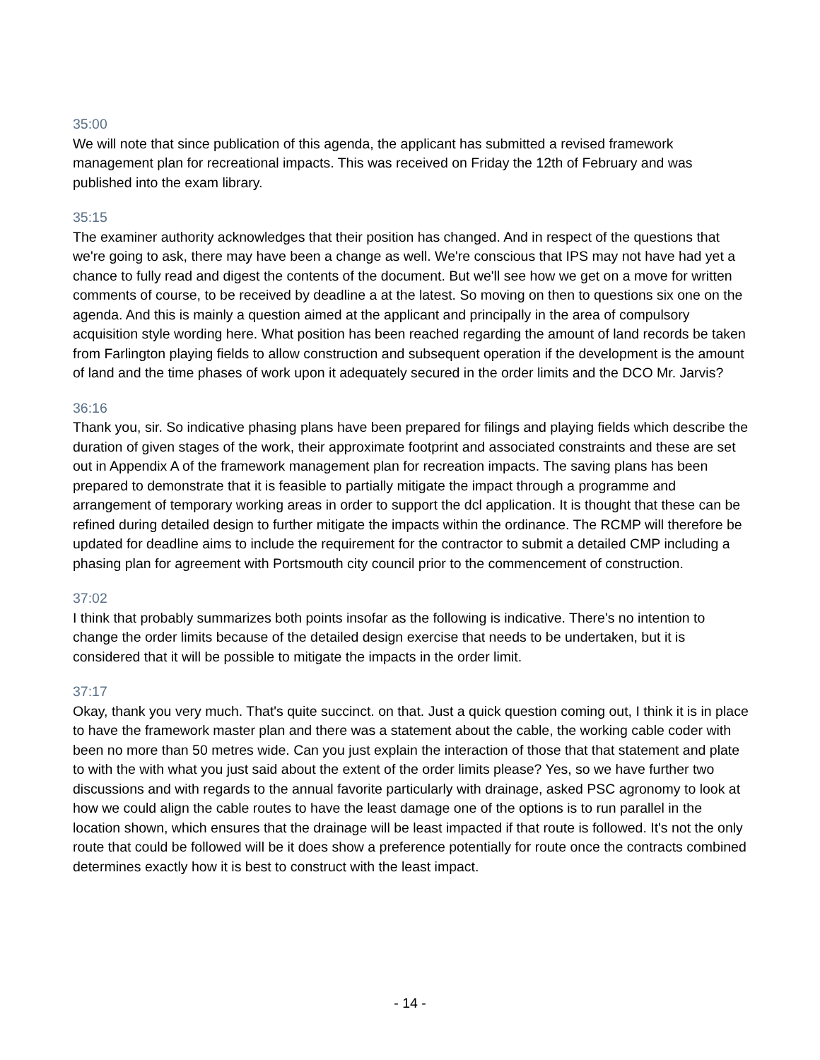35:00
We will note that since publication of this agenda, the applicant has submitted a revised framework management plan for recreational impacts. This was received on Friday the 12th of February and was published into the exam library.
35:15
The examiner authority acknowledges that their position has changed. And in respect of the questions that we're going to ask, there may have been a change as well. We're conscious that IPS may not have had yet a chance to fully read and digest the contents of the document. But we'll see how we get on a move for written comments of course, to be received by deadline a at the latest. So moving on then to questions six one on the agenda. And this is mainly a question aimed at the applicant and principally in the area of compulsory acquisition style wording here. What position has been reached regarding the amount of land records be taken from Farlington playing fields to allow construction and subsequent operation if the development is the amount of land and the time phases of work upon it adequately secured in the order limits and the DCO Mr. Jarvis?
36:16
Thank you, sir. So indicative phasing plans have been prepared for filings and playing fields which describe the duration of given stages of the work, their approximate footprint and associated constraints and these are set out in Appendix A of the framework management plan for recreation impacts. The saving plans has been prepared to demonstrate that it is feasible to partially mitigate the impact through a programme and arrangement of temporary working areas in order to support the dcl application. It is thought that these can be refined during detailed design to further mitigate the impacts within the ordinance. The RCMP will therefore be updated for deadline aims to include the requirement for the contractor to submit a detailed CMP including a phasing plan for agreement with Portsmouth city council prior to the commencement of construction.
37:02
I think that probably summarizes both points insofar as the following is indicative. There's no intention to change the order limits because of the detailed design exercise that needs to be undertaken, but it is considered that it will be possible to mitigate the impacts in the order limit.
37:17
Okay, thank you very much. That's quite succinct. on that. Just a quick question coming out, I think it is in place to have the framework master plan and there was a statement about the cable, the working cable coder with been no more than 50 metres wide. Can you just explain the interaction of those that that statement and plate to with the with what you just said about the extent of the order limits please? Yes, so we have further two discussions and with regards to the annual favorite particularly with drainage, asked PSC agronomy to look at how we could align the cable routes to have the least damage one of the options is to run parallel in the location shown, which ensures that the drainage will be least impacted if that route is followed. It's not the only route that could be followed will be it does show a preference potentially for route once the contracts combined determines exactly how it is best to construct with the least impact.
- 14 -